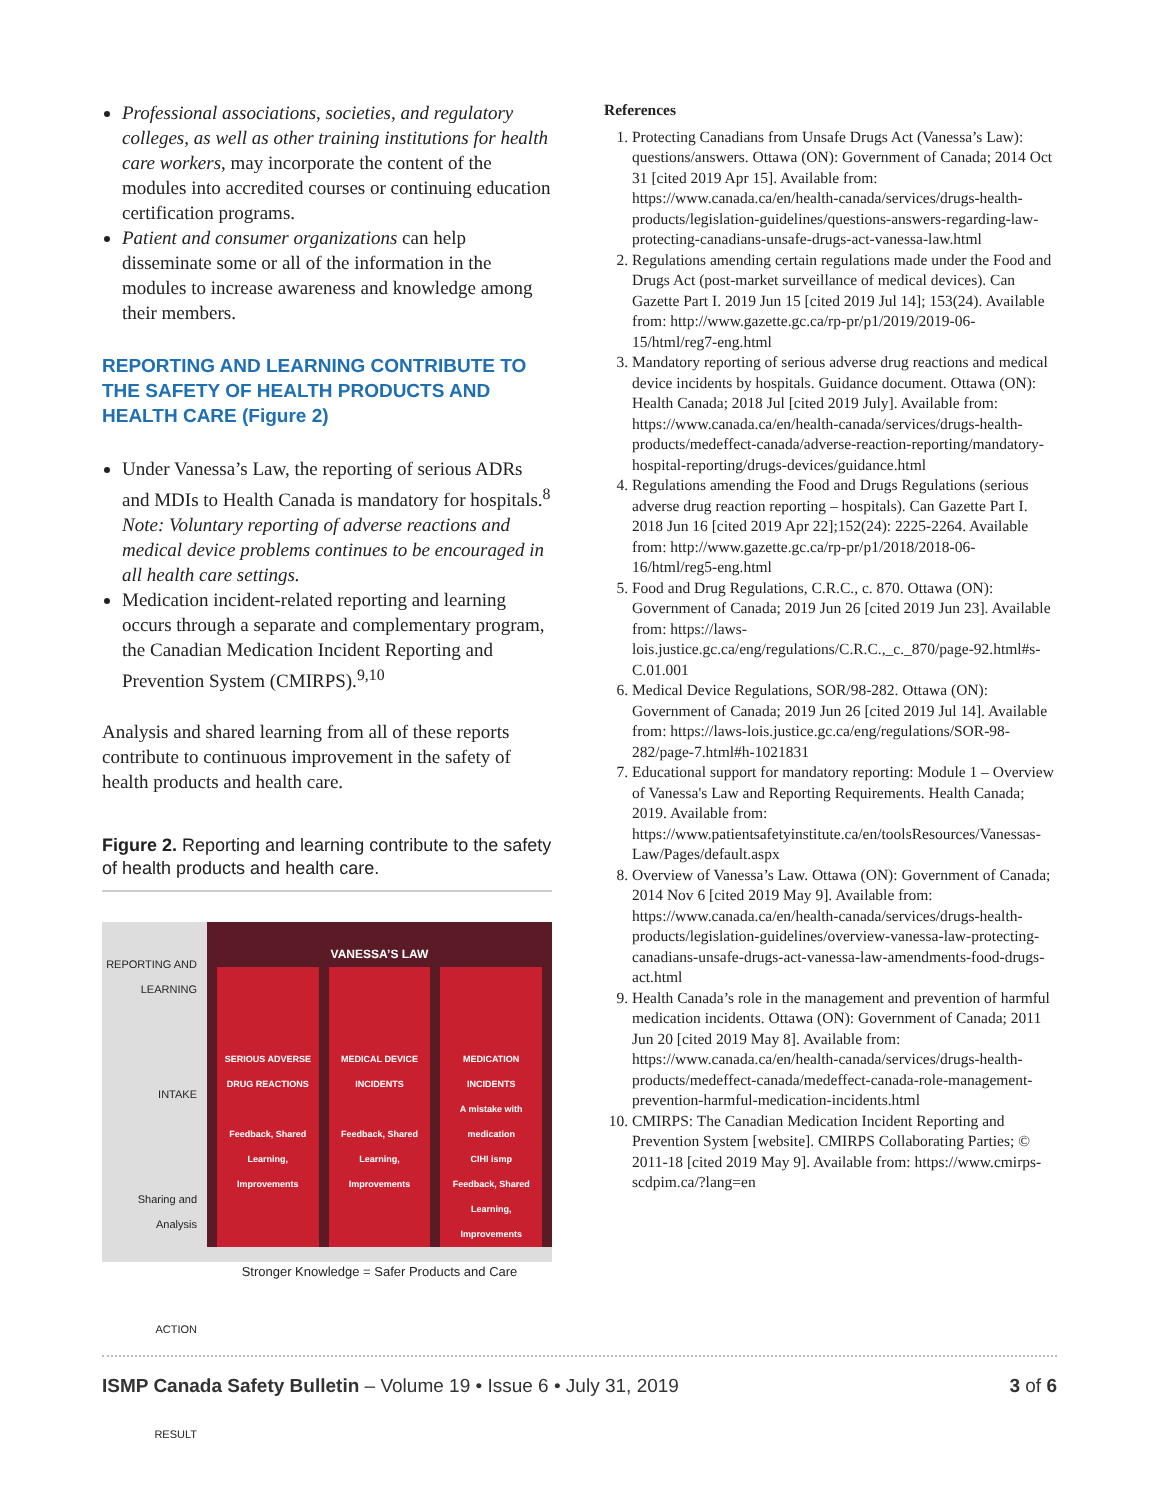Professional associations, societies, and regulatory colleges, as well as other training institutions for health care workers, may incorporate the content of the modules into accredited courses or continuing education certification programs.
Patient and consumer organizations can help disseminate some or all of the information in the modules to increase awareness and knowledge among their members.
REPORTING AND LEARNING CONTRIBUTE TO THE SAFETY OF HEALTH PRODUCTS AND HEALTH CARE (Figure 2)
Under Vanessa’s Law, the reporting of serious ADRs and MDIs to Health Canada is mandatory for hospitals.<sup>8</sup>
Note: Voluntary reporting of adverse reactions and medical device problems continues to be encouraged in all health care settings.
Medication incident-related reporting and learning occurs through a separate and complementary program, the Canadian Medication Incident Reporting and Prevention System (CMIRPS).<sup>9,10</sup>
Analysis and shared learning from all of these reports contribute to continuous improvement in the safety of health products and health care.
Figure 2. Reporting and learning contribute to the safety of health products and health care.
REPORTING AND LEARNING
INTAKE
Sharing and Analysis
ACTION
RESULT
VANESSA’S LAW
SERIOUS ADVERSE DRUG REACTIONS
Feedback, Shared Learning, Improvements
MEDICAL DEVICE INCIDENTS
Feedback, Shared Learning, Improvements
MEDICATION INCIDENTS
A mistake with medication
CIHI ismp
Feedback, Shared Learning, Improvements
Stronger Knowledge = Safer Products and Care
References
1. Protecting Canadians from Unsafe Drugs Act (Vanessa’s Law): questions/answers. Ottawa (ON): Government of Canada; 2014 Oct 31 [cited 2019 Apr 15]. Available from: https://www.canada.ca/en/health-canada/services/drugs-health-products/legislation-guidelines/questions-answers-regarding-law-protecting-canadians-unsafe-drugs-act-vanessa-law.html
2. Regulations amending certain regulations made under the Food and Drugs Act (post-market surveillance of medical devices). Can Gazette Part I. 2019 Jun 15 [cited 2019 Jul 14]; 153(24). Available from: http://www.gazette.gc.ca/rp-pr/p1/2019/2019-06-15/html/reg7-eng.html
3. Mandatory reporting of serious adverse drug reactions and medical device incidents by hospitals. Guidance document. Ottawa (ON): Health Canada; 2018 Jul [cited 2019 July]. Available from: https://www.canada.ca/en/health-canada/services/drugs-health-products/medeffect-canada/adverse-reaction-reporting/mandatory-hospital-reporting/drugs-devices/guidance.html
4. Regulations amending the Food and Drugs Regulations (serious adverse drug reaction reporting – hospitals). Can Gazette Part I. 2018 Jun 16 [cited 2019 Apr 22];152(24): 2225-2264. Available from: http://www.gazette.gc.ca/rp-pr/p1/2018/2018-06-16/html/reg5-eng.html
5. Food and Drug Regulations, C.R.C., c. 870. Ottawa (ON): Government of Canada; 2019 Jun 26 [cited 2019 Jun 23]. Available from: https://laws-lois.justice.gc.ca/eng/regulations/C.R.C.,_c._870/page-92.html#s-C.01.001
6. Medical Device Regulations, SOR/98-282. Ottawa (ON): Government of Canada; 2019 Jun 26 [cited 2019 Jul 14]. Available from: https://laws-lois.justice.gc.ca/eng/regulations/SOR-98-282/page-7.html#h-1021831
7. Educational support for mandatory reporting: Module 1 – Overview of Vanessa's Law and Reporting Requirements. Health Canada; 2019. Available from: https://www.patientsafetyinstitute.ca/en/toolsResources/Vanessas-Law/Pages/default.aspx
8. Overview of Vanessa’s Law. Ottawa (ON): Government of Canada; 2014 Nov 6 [cited 2019 May 9]. Available from: https://www.canada.ca/en/health-canada/services/drugs-health-products/legislation-guidelines/overview-vanessa-law-protecting- canadians-unsafe-drugs-act-vanessa-law-amendments-food-drugs-act.html
9. Health Canada’s role in the management and prevention of harmful medication incidents. Ottawa (ON): Government of Canada; 2011 Jun 20 [cited 2019 May 8]. Available from: https://www.canada.ca/en/health-canada/services/drugs-health-products/medeffect-canada/medeffect-canada-role-management-prevention-harmful-medication-incidents.html
10. CMIRPS: The Canadian Medication Incident Reporting and Prevention System [website]. CMIRPS Collaborating Parties; © 2011-18 [cited 2019 May 9]. Available from: https://www.cmirps-scdpim.ca/?lang=en
ISMP Canada Safety Bulletin – Volume 19 • Issue 6 • July 31, 2019 3 of 6